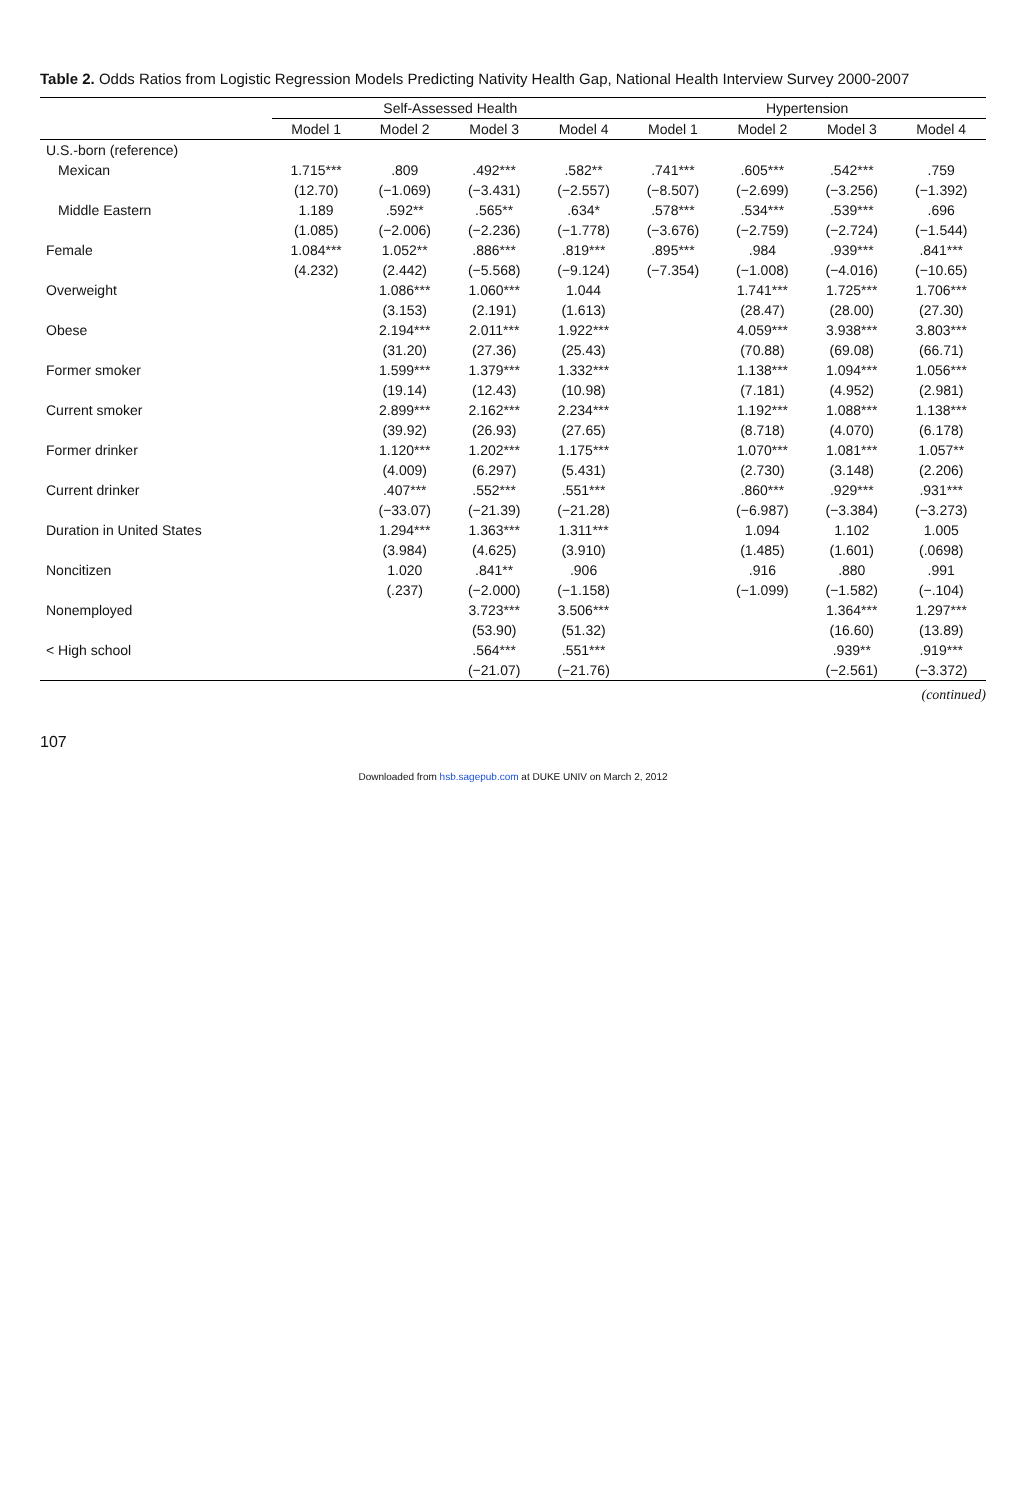Table 2. Odds Ratios from Logistic Regression Models Predicting Nativity Health Gap, National Health Interview Survey 2000-2007
| | Self-Assessed Health | | | | Hypertension | | | |
| --- | --- | --- | --- | --- | --- | --- | --- | --- |
| | Model 1 | Model 2 | Model 3 | Model 4 | Model 1 | Model 2 | Model 3 | Model 4 |
| U.S.-born (reference) | | | | | | | | |
| Mexican | 1.715*** | .809 | .492*** | .582** | .741*** | .605*** | .542*** | .759 |
| | (12.70) | (−1.069) | (−3.431) | (−2.557) | (−8.507) | (−2.699) | (−3.256) | (−1.392) |
| Middle Eastern | 1.189 | .592** | .565** | .634* | .578*** | .534*** | .539*** | .696 |
| | (1.085) | (−2.006) | (−2.236) | (−1.778) | (−3.676) | (−2.759) | (−2.724) | (−1.544) |
| Female | 1.084*** | 1.052** | .886*** | .819*** | .895*** | .984 | .939*** | .841*** |
| | (4.232) | (2.442) | (−5.568) | (−9.124) | (−7.354) | (−1.008) | (−4.016) | (−10.65) |
| Overweight | | 1.086*** | 1.060*** | 1.044 | | 1.741*** | 1.725*** | 1.706*** |
| | | (3.153) | (2.191) | (1.613) | | (28.47) | (28.00) | (27.30) |
| Obese | | 2.194*** | 2.011*** | 1.922*** | | 4.059*** | 3.938*** | 3.803*** |
| | | (31.20) | (27.36) | (25.43) | | (70.88) | (69.08) | (66.71) |
| Former smoker | | 1.599*** | 1.379*** | 1.332*** | | 1.138*** | 1.094*** | 1.056*** |
| | | (19.14) | (12.43) | (10.98) | | (7.181) | (4.952) | (2.981) |
| Current smoker | | 2.899*** | 2.162*** | 2.234*** | | 1.192*** | 1.088*** | 1.138*** |
| | | (39.92) | (26.93) | (27.65) | | (8.718) | (4.070) | (6.178) |
| Former drinker | | 1.120*** | 1.202*** | 1.175*** | | 1.070*** | 1.081*** | 1.057** |
| | | (4.009) | (6.297) | (5.431) | | (2.730) | (3.148) | (2.206) |
| Current drinker | | .407*** | .552*** | .551*** | | .860*** | .929*** | .931*** |
| | | (−33.07) | (−21.39) | (−21.28) | | (−6.987) | (−3.384) | (−3.273) |
| Duration in United States | | 1.294*** | 1.363*** | 1.311*** | | 1.094 | 1.102 | 1.005 |
| | | (3.984) | (4.625) | (3.910) | | (1.485) | (1.601) | (.0698) |
| Noncitizen | | 1.020 | .841** | .906 | | .916 | .880 | .991 |
| | | (.237) | (−2.000) | (−1.158) | | (−1.099) | (−1.582) | (−.104) |
| Nonemployed | | | 3.723*** | 3.506*** | | | 1.364*** | 1.297*** |
| | | | (53.90) | (51.32) | | | (16.60) | (13.89) |
| < High school | | | .564*** | .551*** | | | .939** | .919*** |
| | | | (−21.07) | (−21.76) | | | (−2.561) | (−3.372) |
(continued)
107
Downloaded from hsb.sagepub.com at DUKE UNIV on March 2, 2012